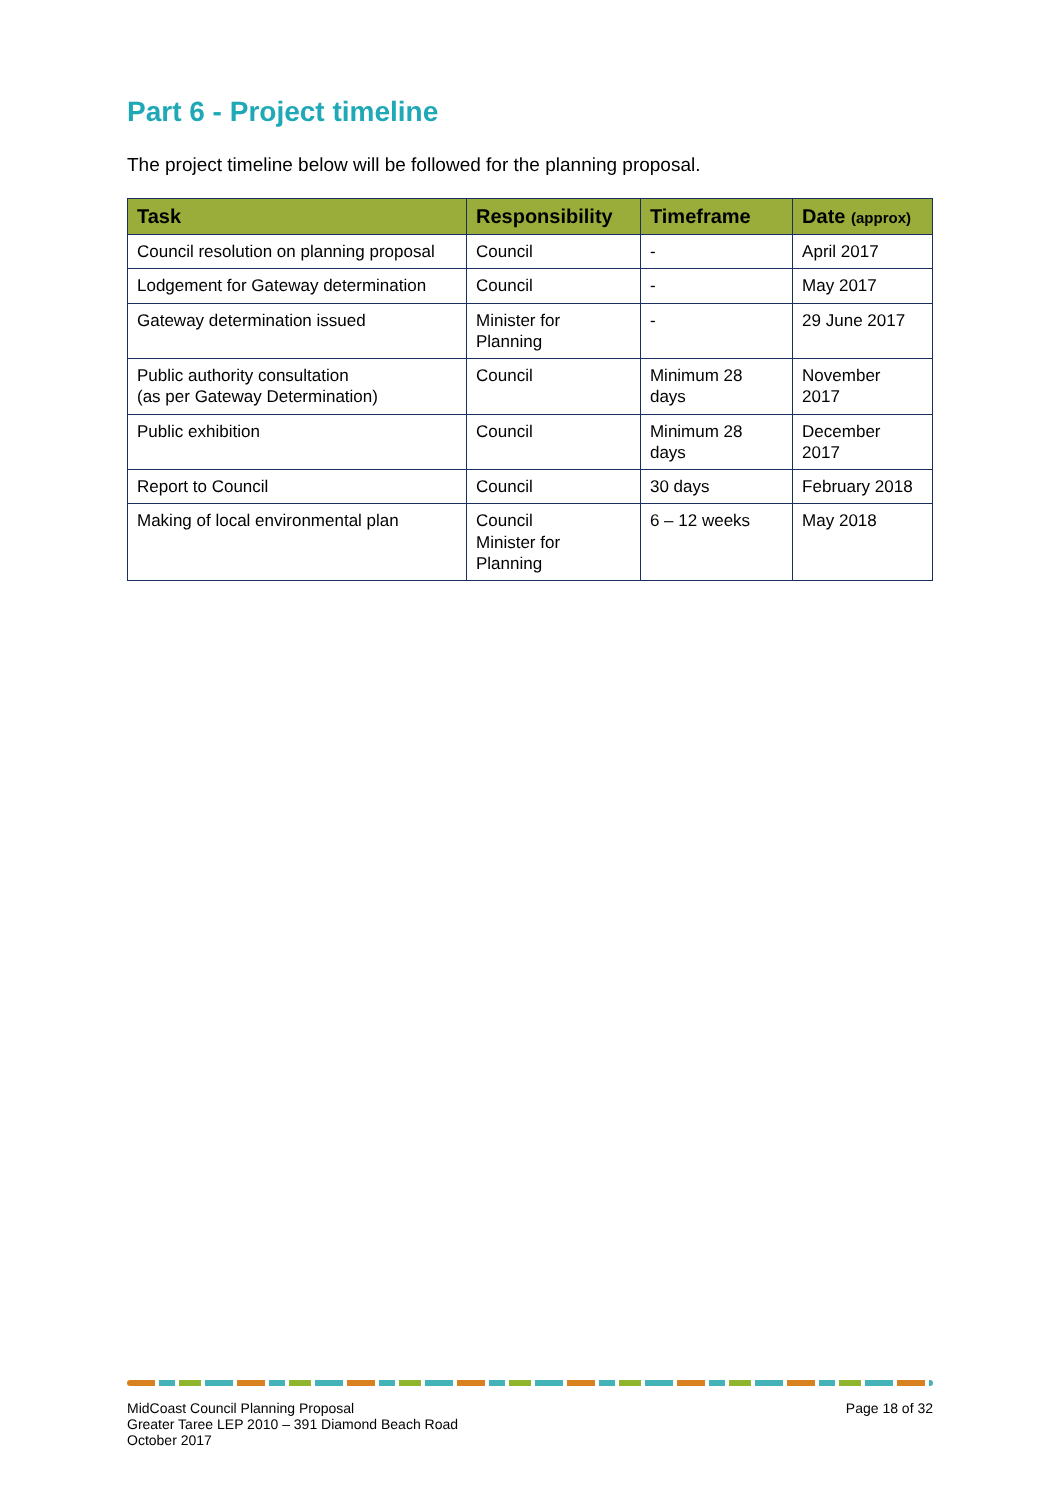Part 6 - Project timeline
The project timeline below will be followed for the planning proposal.
| Task | Responsibility | Timeframe | Date (approx) |
| --- | --- | --- | --- |
| Council resolution on planning proposal | Council | - | April 2017 |
| Lodgement for Gateway determination | Council | - | May 2017 |
| Gateway determination issued | Minister for Planning | - | 29 June 2017 |
| Public authority consultation (as per Gateway Determination) | Council | Minimum 28 days | November 2017 |
| Public exhibition | Council | Minimum 28 days | December 2017 |
| Report to Council | Council | 30 days | February 2018 |
| Making of local environmental plan | Council Minister for Planning | 6 – 12 weeks | May 2018 |
MidCoast Council Planning Proposal
Greater Taree LEP 2010 – 391 Diamond Beach Road
October 2017
Page 18 of 32